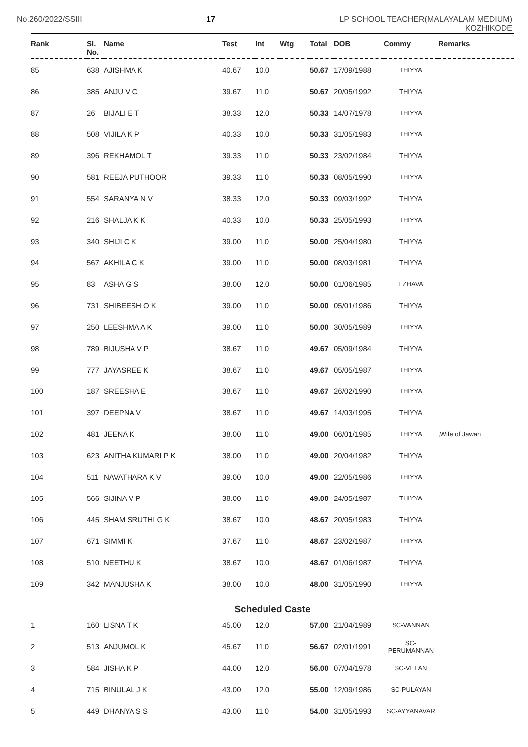No.260/2022/SSIII 17 LP SCHOOL TEACHER(MALAYALAM MEDIUM)
KOZHIKODE
| Rank | Sl. No. | Name | Test | Int | Wtg | Total | DOB | Commy | Remarks |
| --- | --- | --- | --- | --- | --- | --- | --- | --- | --- |
| 85 | 638 | AJISHMA K | 40.67 | 10.0 | | 50.67 | 17/09/1988 | THIYYA | |
| 86 | 385 | ANJU V C | 39.67 | 11.0 | | 50.67 | 20/05/1992 | THIYYA | |
| 87 | 26 | BIJALI E T | 38.33 | 12.0 | | 50.33 | 14/07/1978 | THIYYA | |
| 88 | 508 | VIJILA K P | 40.33 | 10.0 | | 50.33 | 31/05/1983 | THIYYA | |
| 89 | 396 | REKHAMOL T | 39.33 | 11.0 | | 50.33 | 23/02/1984 | THIYYA | |
| 90 | 581 | REEJA PUTHOOR | 39.33 | 11.0 | | 50.33 | 08/05/1990 | THIYYA | |
| 91 | 554 | SARANYA N V | 38.33 | 12.0 | | 50.33 | 09/03/1992 | THIYYA | |
| 92 | 216 | SHALJA K K | 40.33 | 10.0 | | 50.33 | 25/05/1993 | THIYYA | |
| 93 | 340 | SHIJI C K | 39.00 | 11.0 | | 50.00 | 25/04/1980 | THIYYA | |
| 94 | 567 | AKHILA C K | 39.00 | 11.0 | | 50.00 | 08/03/1981 | THIYYA | |
| 95 | 83 | ASHA G S | 38.00 | 12.0 | | 50.00 | 01/06/1985 | EZHAVA | |
| 96 | 731 | SHIBEESH O K | 39.00 | 11.0 | | 50.00 | 05/01/1986 | THIYYA | |
| 97 | 250 | LEESHMA A K | 39.00 | 11.0 | | 50.00 | 30/05/1989 | THIYYA | |
| 98 | 789 | BIJUSHA V P | 38.67 | 11.0 | | 49.67 | 05/09/1984 | THIYYA | |
| 99 | 777 | JAYASREE K | 38.67 | 11.0 | | 49.67 | 05/05/1987 | THIYYA | |
| 100 | 187 | SREESHA E | 38.67 | 11.0 | | 49.67 | 26/02/1990 | THIYYA | |
| 101 | 397 | DEEPNA V | 38.67 | 11.0 | | 49.67 | 14/03/1995 | THIYYA | |
| 102 | 481 | JEENA K | 38.00 | 11.0 | | 49.00 | 06/01/1985 | THIYYA | ,Wife of Jawan |
| 103 | 623 | ANITHA KUMARI P K | 38.00 | 11.0 | | 49.00 | 20/04/1982 | THIYYA | |
| 104 | 511 | NAVATHARA K V | 39.00 | 10.0 | | 49.00 | 22/05/1986 | THIYYA | |
| 105 | 566 | SIJINA V P | 38.00 | 11.0 | | 49.00 | 24/05/1987 | THIYYA | |
| 106 | 445 | SHAM SRUTHI G K | 38.67 | 10.0 | | 48.67 | 20/05/1983 | THIYYA | |
| 107 | 671 | SIMMI K | 37.67 | 11.0 | | 48.67 | 23/02/1987 | THIYYA | |
| 108 | 510 | NEETHU K | 38.67 | 10.0 | | 48.67 | 01/06/1987 | THIYYA | |
| 109 | 342 | MANJUSHA K | 38.00 | 10.0 | | 48.00 | 31/05/1990 | THIYYA | |
| Scheduled Caste | | | | | | | | | |
| 1 | 160 | LISNA T K | 45.00 | 12.0 | | 57.00 | 21/04/1989 | SC-VANNAN | |
| 2 | 513 | ANJUMOL K | 45.67 | 11.0 | | 56.67 | 02/01/1991 | SC-PERUMANNAN | |
| 3 | 584 | JISHA K P | 44.00 | 12.0 | | 56.00 | 07/04/1978 | SC-VELAN | |
| 4 | 715 | BINULAL J K | 43.00 | 12.0 | | 55.00 | 12/09/1986 | SC-PULAYAN | |
| 5 | 449 | DHANYA S S | 43.00 | 11.0 | | 54.00 | 31/05/1993 | SC-AYYANAVAR | |